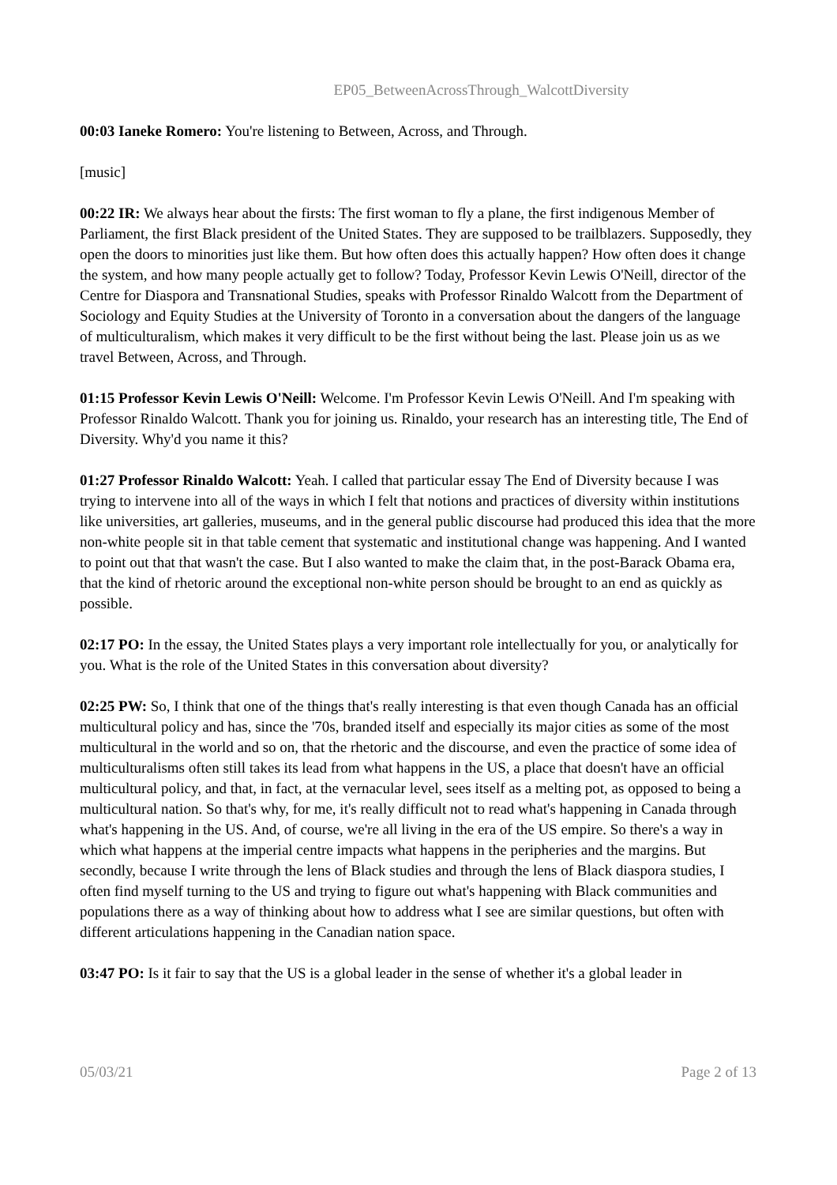EP05_BetweenAcrossThrough_WalcottDiversity
00:03 Ianeke Romero: You're listening to Between, Across, and Through.
[music]
00:22 IR: We always hear about the firsts: The first woman to fly a plane, the first indigenous Member of Parliament, the first Black president of the United States. They are supposed to be trailblazers. Supposedly, they open the doors to minorities just like them. But how often does this actually happen? How often does it change the system, and how many people actually get to follow? Today, Professor Kevin Lewis O'Neill, director of the Centre for Diaspora and Transnational Studies, speaks with Professor Rinaldo Walcott from the Department of Sociology and Equity Studies at the University of Toronto in a conversation about the dangers of the language of multiculturalism, which makes it very difficult to be the first without being the last. Please join us as we travel Between, Across, and Through.
01:15 Professor Kevin Lewis O'Neill: Welcome. I'm Professor Kevin Lewis O'Neill. And I'm speaking with Professor Rinaldo Walcott. Thank you for joining us. Rinaldo, your research has an interesting title, The End of Diversity. Why'd you name it this?
01:27 Professor Rinaldo Walcott: Yeah. I called that particular essay The End of Diversity because I was trying to intervene into all of the ways in which I felt that notions and practices of diversity within institutions like universities, art galleries, museums, and in the general public discourse had produced this idea that the more non-white people sit in that table cement that systematic and institutional change was happening. And I wanted to point out that that wasn't the case. But I also wanted to make the claim that, in the post-Barack Obama era, that the kind of rhetoric around the exceptional non-white person should be brought to an end as quickly as possible.
02:17 PO: In the essay, the United States plays a very important role intellectually for you, or analytically for you. What is the role of the United States in this conversation about diversity?
02:25 PW: So, I think that one of the things that's really interesting is that even though Canada has an official multicultural policy and has, since the '70s, branded itself and especially its major cities as some of the most multicultural in the world and so on, that the rhetoric and the discourse, and even the practice of some idea of multiculturalisms often still takes its lead from what happens in the US, a place that doesn't have an official multicultural policy, and that, in fact, at the vernacular level, sees itself as a melting pot, as opposed to being a multicultural nation. So that's why, for me, it's really difficult not to read what's happening in Canada through what's happening in the US. And, of course, we're all living in the era of the US empire. So there's a way in which what happens at the imperial centre impacts what happens in the peripheries and the margins. But secondly, because I write through the lens of Black studies and through the lens of Black diaspora studies, I often find myself turning to the US and trying to figure out what's happening with Black communities and populations there as a way of thinking about how to address what I see are similar questions, but often with different articulations happening in the Canadian nation space.
03:47 PO: Is it fair to say that the US is a global leader in the sense of whether it's a global leader in
05/03/21 Page 2 of 13